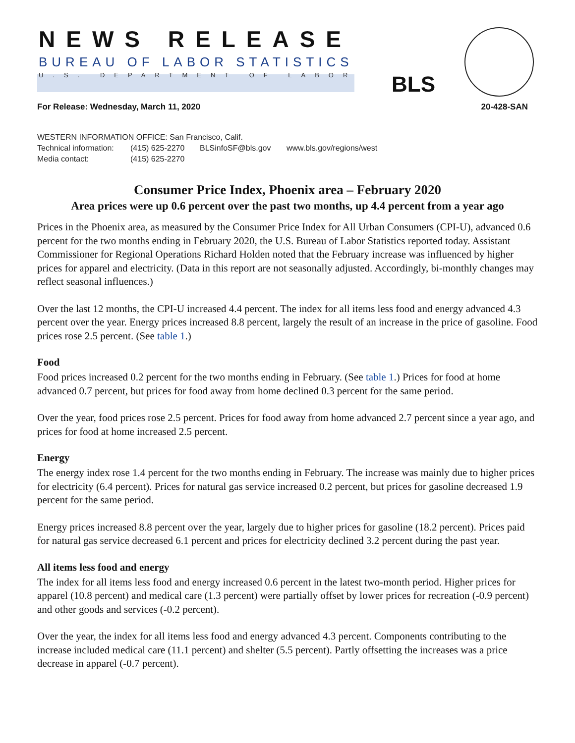NEWS RELEASE
BUREAU OF LABOR STATISTICS
U.S. DEPARTMENT OF LABOR BLS
For Release: Wednesday, March 11, 2020 20-428-SAN
WESTERN INFORMATION OFFICE: San Francisco, Calif.
Technical information: (415) 625-2270 BLSinfoSF@bls.gov www.bls.gov/regions/west
Media contact: (415) 625-2270
Consumer Price Index, Phoenix area – February 2020
Area prices were up 0.6 percent over the past two months, up 4.4 percent from a year ago
Prices in the Phoenix area, as measured by the Consumer Price Index for All Urban Consumers (CPI-U), advanced 0.6 percent for the two months ending in February 2020, the U.S. Bureau of Labor Statistics reported today. Assistant Commissioner for Regional Operations Richard Holden noted that the February increase was influenced by higher prices for apparel and electricity. (Data in this report are not seasonally adjusted. Accordingly, bi-monthly changes may reflect seasonal influences.)
Over the last 12 months, the CPI-U increased 4.4 percent. The index for all items less food and energy advanced 4.3 percent over the year. Energy prices increased 8.8 percent, largely the result of an increase in the price of gasoline. Food prices rose 2.5 percent. (See table 1.)
Food
Food prices increased 0.2 percent for the two months ending in February. (See table 1.) Prices for food at home advanced 0.7 percent, but prices for food away from home declined 0.3 percent for the same period.
Over the year, food prices rose 2.5 percent. Prices for food away from home advanced 2.7 percent since a year ago, and prices for food at home increased 2.5 percent.
Energy
The energy index rose 1.4 percent for the two months ending in February. The increase was mainly due to higher prices for electricity (6.4 percent). Prices for natural gas service increased 0.2 percent, but prices for gasoline decreased 1.9 percent for the same period.
Energy prices increased 8.8 percent over the year, largely due to higher prices for gasoline (18.2 percent). Prices paid for natural gas service decreased 6.1 percent and prices for electricity declined 3.2 percent during the past year.
All items less food and energy
The index for all items less food and energy increased 0.6 percent in the latest two-month period. Higher prices for apparel (10.8 percent) and medical care (1.3 percent) were partially offset by lower prices for recreation (-0.9 percent) and other goods and services (-0.2 percent).
Over the year, the index for all items less food and energy advanced 4.3 percent. Components contributing to the increase included medical care (11.1 percent) and shelter (5.5 percent). Partly offsetting the increases was a price decrease in apparel (-0.7 percent).